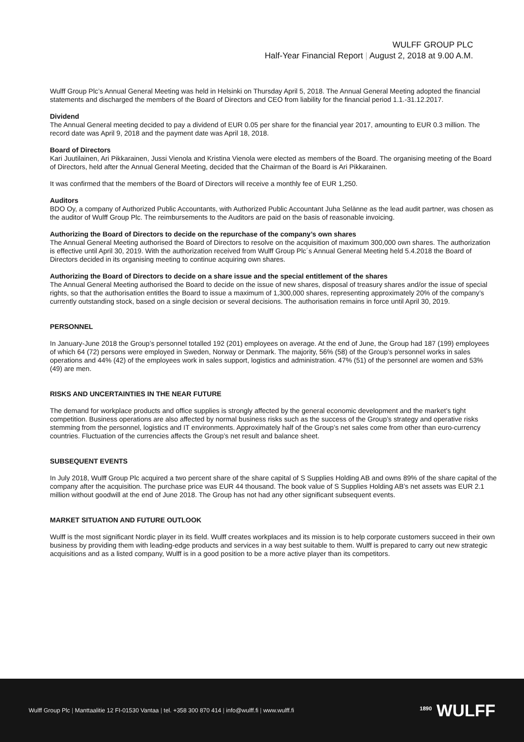WULFF GROUP PLC
Half-Year Financial Report | August 2, 2018 at 9.00 A.M.
Wulff Group Plc’s Annual General Meeting was held in Helsinki on Thursday April 5, 2018. The Annual General Meeting adopted the financial statements and discharged the members of the Board of Directors and CEO from liability for the financial period 1.1.-31.12.2017.
Dividend
The Annual General meeting decided to pay a dividend of EUR 0.05 per share for the financial year 2017, amounting to EUR 0.3 million. The record date was April 9, 2018 and the payment date was April 18, 2018.
Board of Directors
Kari Juutilainen, Ari Pikkarainen, Jussi Vienola and Kristina Vienola were elected as members of the Board. The organising meeting of the Board of Directors, held after the Annual General Meeting, decided that the Chairman of the Board is Ari Pikkarainen.
It was confirmed that the members of the Board of Directors will receive a monthly fee of EUR 1,250.
Auditors
BDO Oy, a company of Authorized Public Accountants, with Authorized Public Accountant Juha Selänne as the lead audit partner, was chosen as the auditor of Wulff Group Plc. The reimbursements to the Auditors are paid on the basis of reasonable invoicing.
Authorizing the Board of Directors to decide on the repurchase of the company’s own shares
The Annual General Meeting authorised the Board of Directors to resolve on the acquisition of maximum 300,000 own shares. The authorization is effective until April 30, 2019. With the authorization received from Wulff Group Plc´s Annual General Meeting held 5.4.2018 the Board of Directors decided in its organising meeting to continue acquiring own shares.
Authorizing the Board of Directors to decide on a share issue and the special entitlement of the shares
The Annual General Meeting authorised the Board to decide on the issue of new shares, disposal of treasury shares and/or the issue of special rights, so that the authorisation entitles the Board to issue a maximum of 1,300,000 shares, representing approximately 20% of the company’s currently outstanding stock, based on a single decision or several decisions. The authorisation remains in force until April 30, 2019.
PERSONNEL
In January-June 2018 the Group’s personnel totalled 192 (201) employees on average. At the end of June, the Group had 187 (199) employees of which 64 (72) persons were employed in Sweden, Norway or Denmark. The majority, 56% (58) of the Group’s personnel works in sales operations and 44% (42) of the employees work in sales support, logistics and administration. 47% (51) of the personnel are women and 53% (49) are men.
RISKS AND UNCERTAINTIES IN THE NEAR FUTURE
The demand for workplace products and office supplies is strongly affected by the general economic development and the market’s tight competition. Business operations are also affected by normal business risks such as the success of the Group’s strategy and operative risks stemming from the personnel, logistics and IT environments. Approximately half of the Group’s net sales come from other than euro-currency countries. Fluctuation of the currencies affects the Group’s net result and balance sheet.
SUBSEQUENT EVENTS
In July 2018, Wulff Group Plc acquired a two percent share of the share capital of S Supplies Holding AB and owns 89% of the share capital of the company after the acquisition. The purchase price was EUR 44 thousand. The book value of S Supplies Holding AB’s net assets was EUR 2.1 million without goodwill at the end of June 2018. The Group has not had any other significant subsequent events.
MARKET SITUATION AND FUTURE OUTLOOK
Wulff is the most significant Nordic player in its field. Wulff creates workplaces and its mission is to help corporate customers succeed in their own business by providing them with leading-edge products and services in a way best suitable to them. Wulff is prepared to carry out new strategic acquisitions and as a listed company, Wulff is in a good position to be a more active player than its competitors.
Wulff Group Plc | Manttaalitie 12 FI-01530 Vantaa | tel. +358 300 870 414 | info@wulff.fi | www.wulff.fi
<sup>1890</sup> WULFF